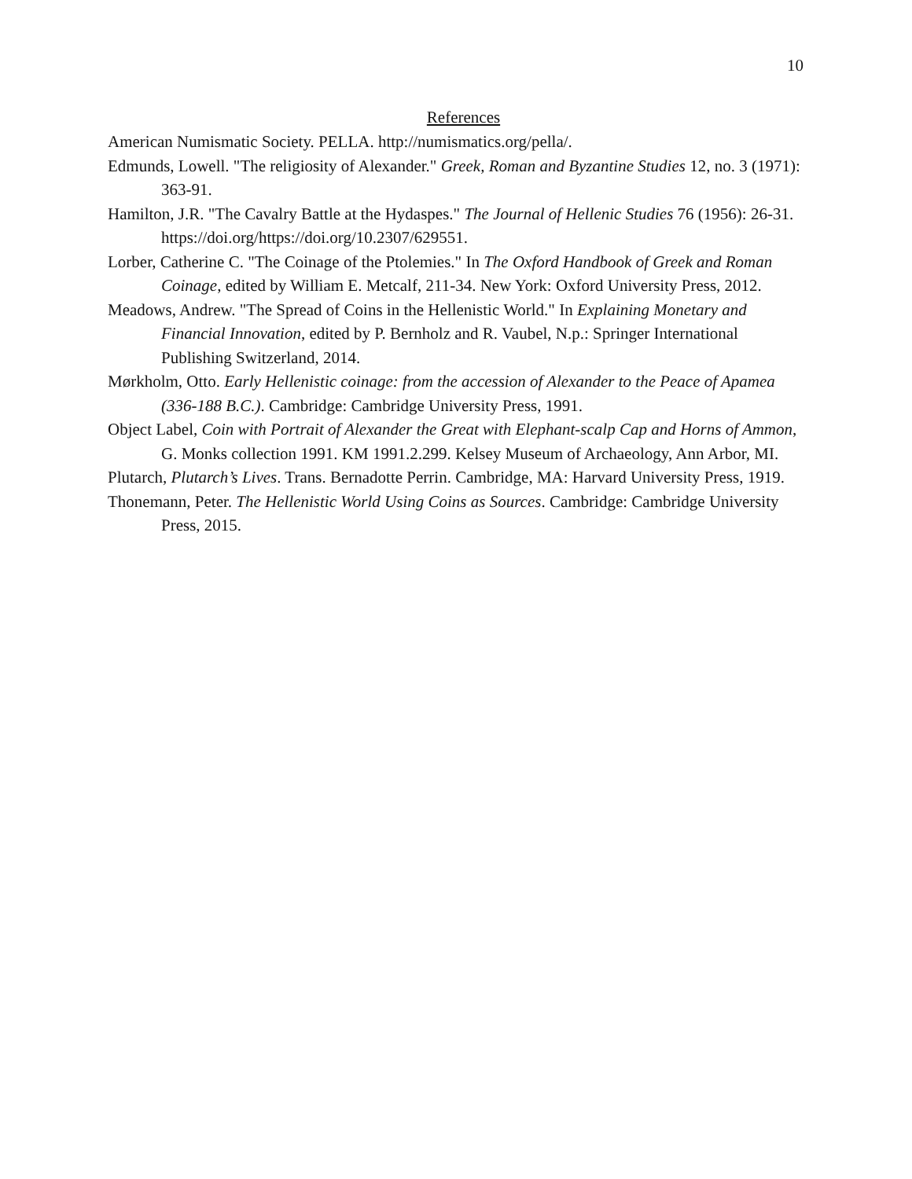10
References
American Numismatic Society. PELLA. http://numismatics.org/pella/.
Edmunds, Lowell. "The religiosity of Alexander." Greek, Roman and Byzantine Studies 12, no. 3 (1971): 363-91.
Hamilton, J.R. "The Cavalry Battle at the Hydaspes." The Journal of Hellenic Studies 76 (1956): 26-31. https://doi.org/https://doi.org/10.2307/629551.
Lorber, Catherine C. "The Coinage of the Ptolemies." In The Oxford Handbook of Greek and Roman Coinage, edited by William E. Metcalf, 211-34. New York: Oxford University Press, 2012.
Meadows, Andrew. "The Spread of Coins in the Hellenistic World." In Explaining Monetary and Financial Innovation, edited by P. Bernholz and R. Vaubel, N.p.: Springer International Publishing Switzerland, 2014.
Mørkholm, Otto. Early Hellenistic coinage: from the accession of Alexander to the Peace of Apamea (336-188 B.C.). Cambridge: Cambridge University Press, 1991.
Object Label, Coin with Portrait of Alexander the Great with Elephant-scalp Cap and Horns of Ammon, G. Monks collection 1991. KM 1991.2.299. Kelsey Museum of Archaeology, Ann Arbor, MI.
Plutarch, Plutarch’s Lives. Trans. Bernadotte Perrin. Cambridge, MA: Harvard University Press, 1919.
Thonemann, Peter. The Hellenistic World Using Coins as Sources. Cambridge: Cambridge University Press, 2015.